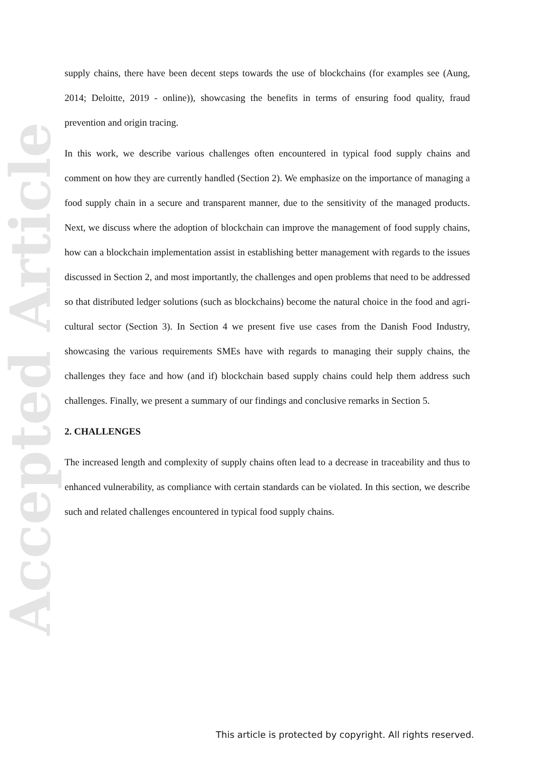Accepted Article
supply chains, there have been decent steps towards the use of blockchains (for examples see (Aung, 2014; Deloitte, 2019 - online)), showcasing the benefits in terms of ensuring food quality, fraud prevention and origin tracing.
In this work, we describe various challenges often encountered in typical food supply chains and comment on how they are currently handled (Section 2). We emphasize on the importance of managing a food supply chain in a secure and transparent manner, due to the sensitivity of the managed products. Next, we discuss where the adoption of blockchain can improve the management of food supply chains, how can a blockchain implementation assist in establishing better management with regards to the issues discussed in Section 2, and most importantly, the challenges and open problems that need to be addressed so that distributed ledger solutions (such as blockchains) become the natural choice in the food and agri-cultural sector (Section 3). In Section 4 we present five use cases from the Danish Food Industry, showcasing the various requirements SMEs have with regards to managing their supply chains, the challenges they face and how (and if) blockchain based supply chains could help them address such challenges. Finally, we present a summary of our findings and conclusive remarks in Section 5.
2. CHALLENGES
The increased length and complexity of supply chains often lead to a decrease in traceability and thus to enhanced vulnerability, as compliance with certain standards can be violated. In this section, we describe such and related challenges encountered in typical food supply chains.
This article is protected by copyright. All rights reserved.